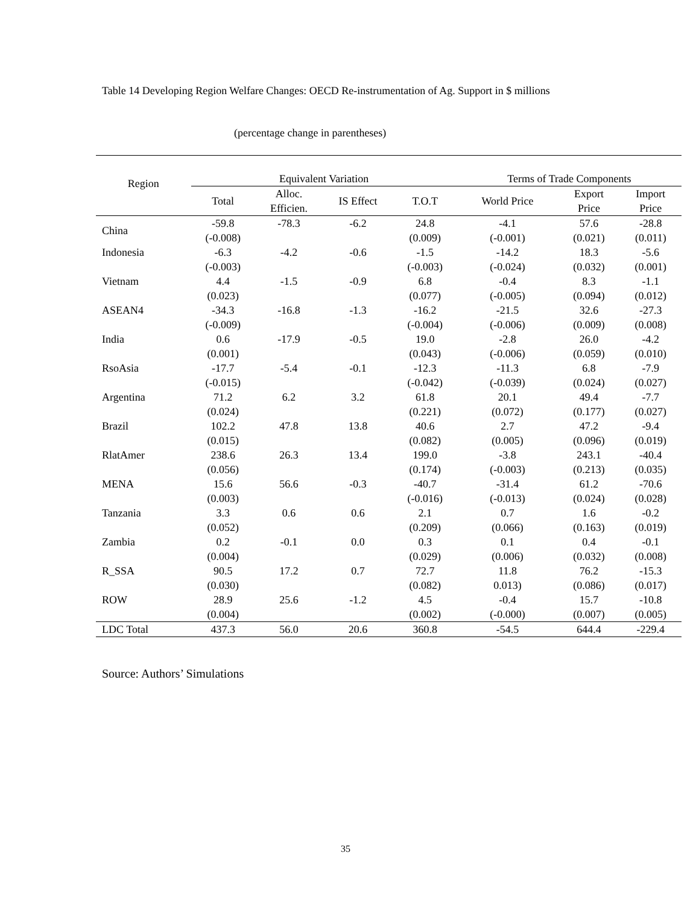Table 14 Developing Region Welfare Changes: OECD Re-instrumentation of Ag. Support in $ millions
(percentage change in parentheses)
| Region | Equivalent Variation | | | | Terms of Trade Components | | |
| --- | --- | --- | --- | --- | --- | --- | --- |
| | Total | Alloc. Efficien. | IS Effect | T.O.T | World Price | Export Price | Import Price |
| China | -59.8 (-0.008) | -78.3 | -6.2 | 24.8 (0.009) | -4.1 (-0.001) | 57.6 (0.021) | -28.8 (0.011) |
| Indonesia | -6.3 (-0.003) | -4.2 | -0.6 | -1.5 (-0.003) | -14.2 (-0.024) | 18.3 (0.032) | -5.6 (0.001) |
| Vietnam | 4.4 (0.023) | -1.5 | -0.9 | 6.8 (0.077) | -0.4 (-0.005) | 8.3 (0.094) | -1.1 (0.012) |
| ASEAN4 | -34.3 (-0.009) | -16.8 | -1.3 | -16.2 (-0.004) | -21.5 (-0.006) | 32.6 (0.009) | -27.3 (0.008) |
| India | 0.6 (0.001) | -17.9 | -0.5 | 19.0 (0.043) | -2.8 (-0.006) | 26.0 (0.059) | -4.2 (0.010) |
| RsoAsia | -17.7 (-0.015) | -5.4 | -0.1 | -12.3 (-0.042) | -11.3 (-0.039) | 6.8 (0.024) | -7.9 (0.027) |
| Argentina | 71.2 (0.024) | 6.2 | 3.2 | 61.8 (0.221) | 20.1 (0.072) | 49.4 (0.177) | -7.7 (0.027) |
| Brazil | 102.2 (0.015) | 47.8 | 13.8 | 40.6 (0.082) | 2.7 (0.005) | 47.2 (0.096) | -9.4 (0.019) |
| RlatAmer | 238.6 (0.056) | 26.3 | 13.4 | 199.0 (0.174) | -3.8 (-0.003) | 243.1 (0.213) | -40.4 (0.035) |
| MENA | 15.6 (0.003) | 56.6 | -0.3 | -40.7 (-0.016) | -31.4 (-0.013) | 61.2 (0.024) | -70.6 (0.028) |
| Tanzania | 3.3 (0.052) | 0.6 | 0.6 | 2.1 (0.209) | 0.7 (0.066) | 1.6 (0.163) | -0.2 (0.019) |
| Zambia | 0.2 (0.004) | -0.1 | 0.0 | 0.3 (0.029) | 0.1 (0.006) | 0.4 (0.032) | -0.1 (0.008) |
| R_SSA | 90.5 (0.030) | 17.2 | 0.7 | 72.7 (0.082) | 11.8 0.013) | 76.2 (0.086) | -15.3 (0.017) |
| ROW | 28.9 (0.004) | 25.6 | -1.2 | 4.5 (0.002) | -0.4 (-0.000) | 15.7 (0.007) | -10.8 (0.005) |
| LDC Total | 437.3 | 56.0 | 20.6 | 360.8 | -54.5 | 644.4 | -229.4 |
Source: Authors’ Simulations
35